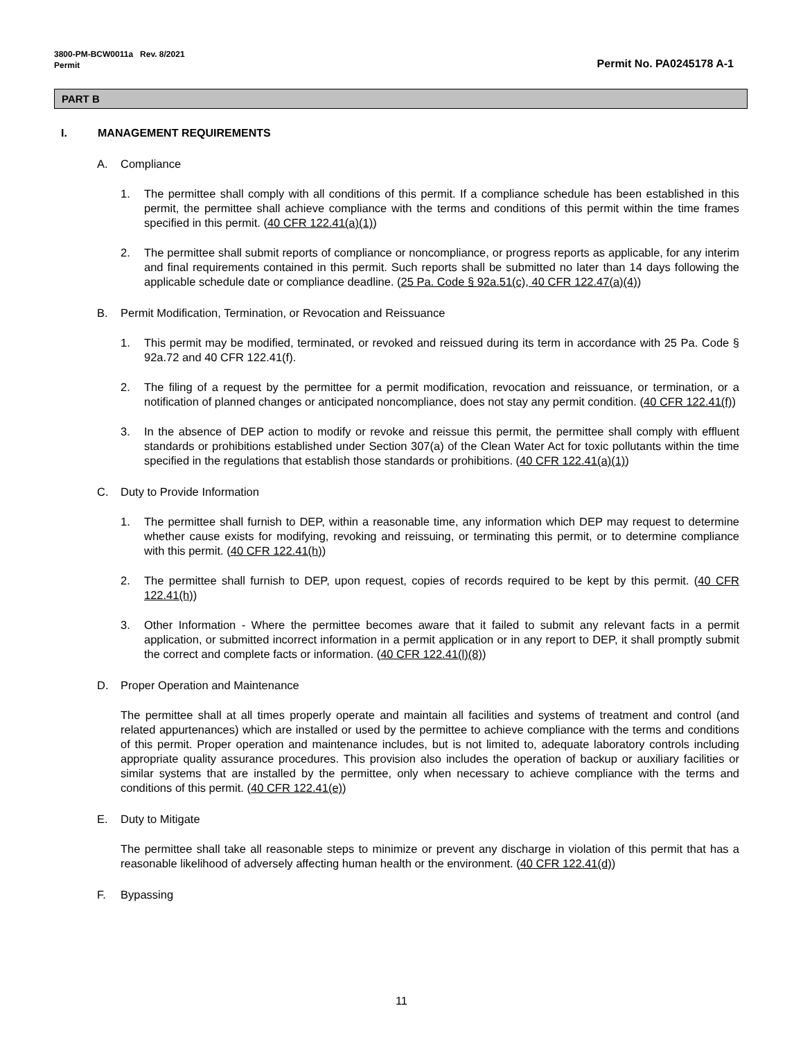3800-PM-BCW0011a Rev. 8/2021
Permit
Permit No. PA0245178 A-1
PART B
I. MANAGEMENT REQUIREMENTS
A. Compliance
1. The permittee shall comply with all conditions of this permit. If a compliance schedule has been established in this permit, the permittee shall achieve compliance with the terms and conditions of this permit within the time frames specified in this permit. (40 CFR 122.41(a)(1))
2. The permittee shall submit reports of compliance or noncompliance, or progress reports as applicable, for any interim and final requirements contained in this permit. Such reports shall be submitted no later than 14 days following the applicable schedule date or compliance deadline. (25 Pa. Code § 92a.51(c), 40 CFR 122.47(a)(4))
B. Permit Modification, Termination, or Revocation and Reissuance
1. This permit may be modified, terminated, or revoked and reissued during its term in accordance with 25 Pa. Code § 92a.72 and 40 CFR 122.41(f).
2. The filing of a request by the permittee for a permit modification, revocation and reissuance, or termination, or a notification of planned changes or anticipated noncompliance, does not stay any permit condition. (40 CFR 122.41(f))
3. In the absence of DEP action to modify or revoke and reissue this permit, the permittee shall comply with effluent standards or prohibitions established under Section 307(a) of the Clean Water Act for toxic pollutants within the time specified in the regulations that establish those standards or prohibitions. (40 CFR 122.41(a)(1))
C. Duty to Provide Information
1. The permittee shall furnish to DEP, within a reasonable time, any information which DEP may request to determine whether cause exists for modifying, revoking and reissuing, or terminating this permit, or to determine compliance with this permit. (40 CFR 122.41(h))
2. The permittee shall furnish to DEP, upon request, copies of records required to be kept by this permit. (40 CFR 122.41(h))
3. Other Information - Where the permittee becomes aware that it failed to submit any relevant facts in a permit application, or submitted incorrect information in a permit application or in any report to DEP, it shall promptly submit the correct and complete facts or information. (40 CFR 122.41(l)(8))
D. Proper Operation and Maintenance
The permittee shall at all times properly operate and maintain all facilities and systems of treatment and control (and related appurtenances) which are installed or used by the permittee to achieve compliance with the terms and conditions of this permit. Proper operation and maintenance includes, but is not limited to, adequate laboratory controls including appropriate quality assurance procedures. This provision also includes the operation of backup or auxiliary facilities or similar systems that are installed by the permittee, only when necessary to achieve compliance with the terms and conditions of this permit. (40 CFR 122.41(e))
E. Duty to Mitigate
The permittee shall take all reasonable steps to minimize or prevent any discharge in violation of this permit that has a reasonable likelihood of adversely affecting human health or the environment. (40 CFR 122.41(d))
F. Bypassing
11